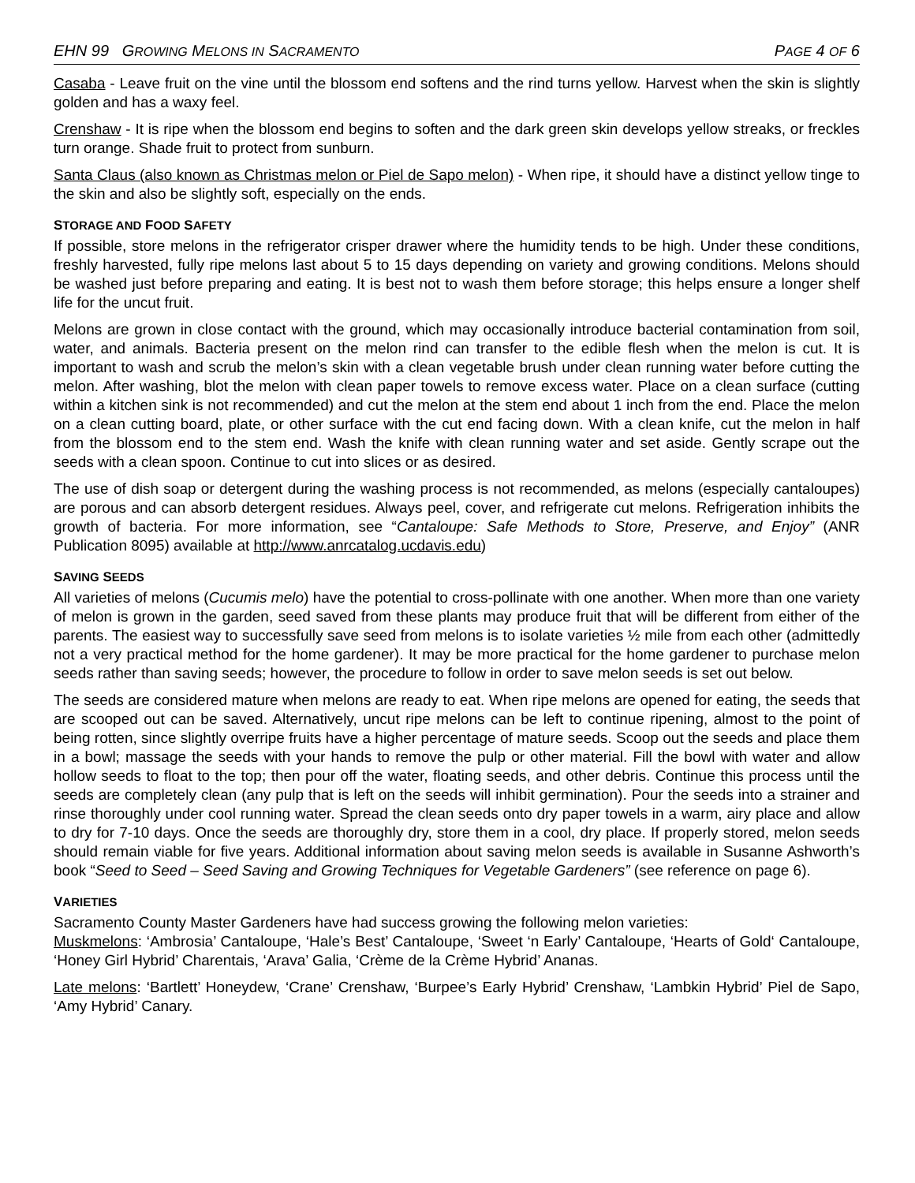EHN 99 GROWING MELONS IN SACRAMENTO
PAGE 4 OF 6
Casaba - Leave fruit on the vine until the blossom end softens and the rind turns yellow. Harvest when the skin is slightly golden and has a waxy feel.
Crenshaw - It is ripe when the blossom end begins to soften and the dark green skin develops yellow streaks, or freckles turn orange. Shade fruit to protect from sunburn.
Santa Claus (also known as Christmas melon or Piel de Sapo melon) - When ripe, it should have a distinct yellow tinge to the skin and also be slightly soft, especially on the ends.
STORAGE AND FOOD SAFETY
If possible, store melons in the refrigerator crisper drawer where the humidity tends to be high. Under these conditions, freshly harvested, fully ripe melons last about 5 to 15 days depending on variety and growing conditions. Melons should be washed just before preparing and eating. It is best not to wash them before storage; this helps ensure a longer shelf life for the uncut fruit.
Melons are grown in close contact with the ground, which may occasionally introduce bacterial contamination from soil, water, and animals. Bacteria present on the melon rind can transfer to the edible flesh when the melon is cut. It is important to wash and scrub the melon’s skin with a clean vegetable brush under clean running water before cutting the melon. After washing, blot the melon with clean paper towels to remove excess water. Place on a clean surface (cutting within a kitchen sink is not recommended) and cut the melon at the stem end about 1 inch from the end. Place the melon on a clean cutting board, plate, or other surface with the cut end facing down. With a clean knife, cut the melon in half from the blossom end to the stem end. Wash the knife with clean running water and set aside. Gently scrape out the seeds with a clean spoon. Continue to cut into slices or as desired.
The use of dish soap or detergent during the washing process is not recommended, as melons (especially cantaloupes) are porous and can absorb detergent residues. Always peel, cover, and refrigerate cut melons. Refrigeration inhibits the growth of bacteria. For more information, see “Cantaloupe: Safe Methods to Store, Preserve, and Enjoy” (ANR Publication 8095) available at http://www.anrcatalog.ucdavis.edu)
SAVING SEEDS
All varieties of melons (Cucumis melo) have the potential to cross-pollinate with one another. When more than one variety of melon is grown in the garden, seed saved from these plants may produce fruit that will be different from either of the parents. The easiest way to successfully save seed from melons is to isolate varieties ½ mile from each other (admittedly not a very practical method for the home gardener). It may be more practical for the home gardener to purchase melon seeds rather than saving seeds; however, the procedure to follow in order to save melon seeds is set out below.
The seeds are considered mature when melons are ready to eat. When ripe melons are opened for eating, the seeds that are scooped out can be saved. Alternatively, uncut ripe melons can be left to continue ripening, almost to the point of being rotten, since slightly overripe fruits have a higher percentage of mature seeds. Scoop out the seeds and place them in a bowl; massage the seeds with your hands to remove the pulp or other material. Fill the bowl with water and allow hollow seeds to float to the top; then pour off the water, floating seeds, and other debris. Continue this process until the seeds are completely clean (any pulp that is left on the seeds will inhibit germination). Pour the seeds into a strainer and rinse thoroughly under cool running water. Spread the clean seeds onto dry paper towels in a warm, airy place and allow to dry for 7-10 days. Once the seeds are thoroughly dry, store them in a cool, dry place. If properly stored, melon seeds should remain viable for five years. Additional information about saving melon seeds is available in Susanne Ashworth’s book “Seed to Seed – Seed Saving and Growing Techniques for Vegetable Gardeners” (see reference on page 6).
VARIETIES
Sacramento County Master Gardeners have had success growing the following melon varieties:
Muskmelons: ‘Ambrosia’ Cantaloupe, ‘Hale’s Best’ Cantaloupe, ‘Sweet ‘n Early’ Cantaloupe, ‘Hearts of Gold‘ Cantaloupe, ‘Honey Girl Hybrid’ Charentais, ‘Arava’ Galia, ‘Crème de la Crème Hybrid’ Ananas.
Late melons: ‘Bartlett’ Honeydew, ‘Crane’ Crenshaw, ‘Burpee’s Early Hybrid’ Crenshaw, ‘Lambkin Hybrid’ Piel de Sapo, ‘Amy Hybrid’ Canary.